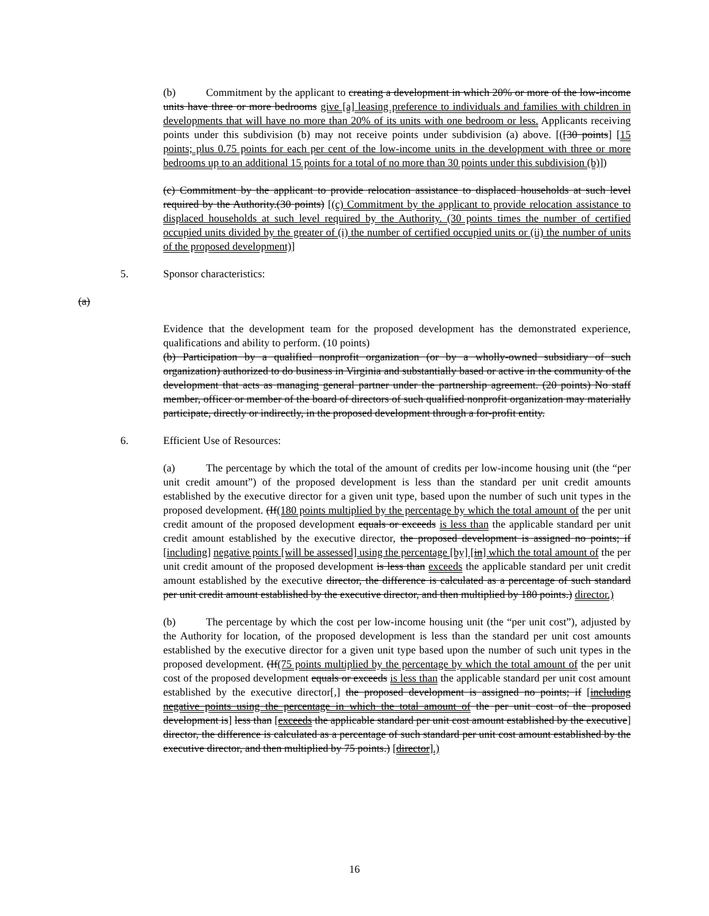(b) Commitment by the applicant to creating a development in which 20% or more of the low-income units have three or more bedrooms give [a] leasing preference to individuals and families with children in developments that will have no more than 20% of its units with one bedroom or less. Applicants receiving points under this subdivision (b) may not receive points under subdivision (a) above. [([30 points] [15 points; plus 0.75 points for each per cent of the low-income units in the development with three or more bedrooms up to an additional 15 points for a total of no more than 30 points under this subdivision (b)])
(c) Commitment by the applicant to provide relocation assistance to displaced households at such level required by the Authority.(30 points) [(c) Commitment by the applicant to provide relocation assistance to displaced households at such level required by the Authority. (30 points times the number of certified occupied units divided by the greater of (i) the number of certified occupied units or (ii) the number of units of the proposed development)]
5. Sponsor characteristics:
(a)
Evidence that the development team for the proposed development has the demonstrated experience, qualifications and ability to perform. (10 points)
(b) Participation by a qualified nonprofit organization (or by a wholly-owned subsidiary of such organization) authorized to do business in Virginia and substantially based or active in the community of the development that acts as managing general partner under the partnership agreement. (20 points) No staff member, officer or member of the board of directors of such qualified nonprofit organization may materially participate, directly or indirectly, in the proposed development through a for-profit entity.
6. Efficient Use of Resources:
(a) The percentage by which the total of the amount of credits per low-income housing unit (the “per unit credit amount”) of the proposed development is less than the standard per unit credit amounts established by the executive director for a given unit type, based upon the number of such unit types in the proposed development. (If(180 points multiplied by the percentage by which the total amount of the per unit credit amount of the proposed development equals or exceeds is less than the applicable standard per unit credit amount established by the executive director, the proposed development is assigned no points; if [including] negative points [will be assessed] using the percentage [by] [in] which the total amount of the per unit credit amount of the proposed development is less than exceeds the applicable standard per unit credit amount established by the executive director, the difference is calculated as a percentage of such standard per unit credit amount established by the executive director, and then multiplied by 180 points.) director.)
(b) The percentage by which the cost per low-income housing unit (the “per unit cost”), adjusted by the Authority for location, of the proposed development is less than the standard per unit cost amounts established by the executive director for a given unit type based upon the number of such unit types in the proposed development. (If(75 points multiplied by the percentage by which the total amount of the per unit cost of the proposed development equals or exceeds is less than the applicable standard per unit cost amount established by the executive director[,] the proposed development is assigned no points; if [including negative points using the percentage in which the total amount of the per unit cost of the proposed development is] less than [exceeds the applicable standard per unit cost amount established by the executive] director, the difference is calculated as a percentage of such standard per unit cost amount established by the executive director, and then multiplied by 75 points.) [director].)
16